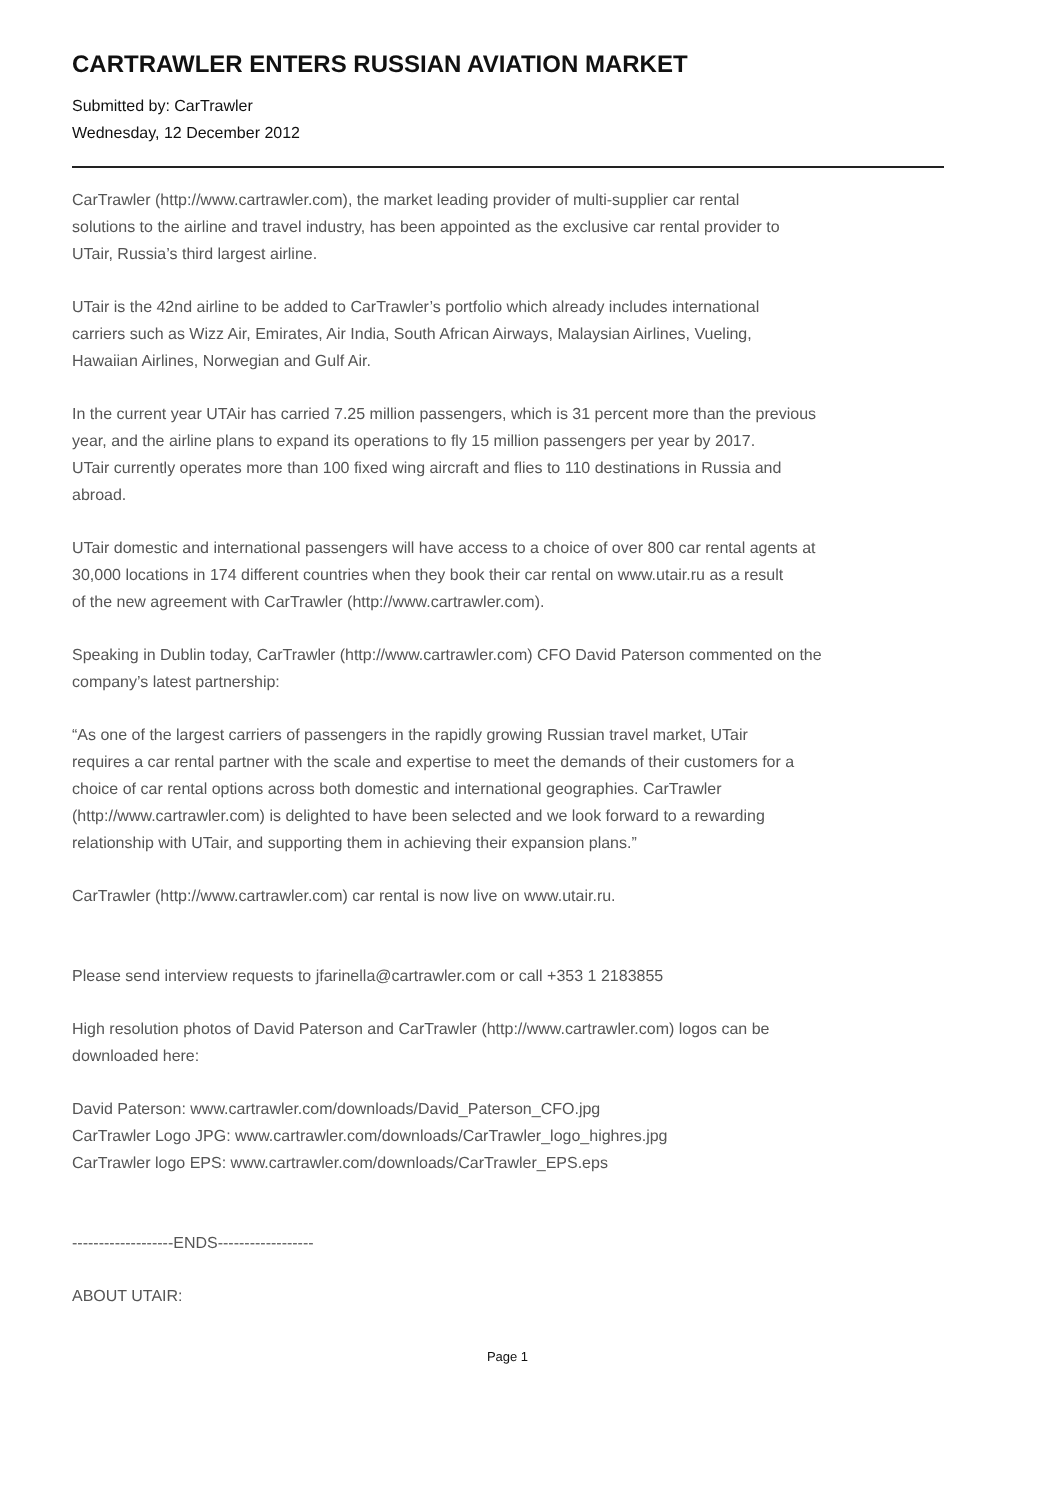CARTRAWLER ENTERS RUSSIAN AVIATION MARKET
Submitted by: CarTrawler
Wednesday, 12 December 2012
CarTrawler (http://www.cartrawler.com), the market leading provider of multi-supplier car rental
solutions to the airline and travel industry, has been appointed as the exclusive car rental provider to
UTair, Russia’s third largest airline.
UTair is the 42nd airline to be added to CarTrawler’s portfolio which already includes international
carriers such as Wizz Air, Emirates, Air India, South African Airways, Malaysian Airlines, Vueling,
Hawaiian Airlines, Norwegian and Gulf Air.
In the current year UTAir has carried 7.25 million passengers, which is 31 percent more than the previous
year, and the airline plans to expand its operations to fly 15 million passengers per year by 2017.
UTair currently operates more than 100 fixed wing aircraft and flies to 110 destinations in Russia and
abroad.
UTair domestic and international passengers will have access to a choice of over 800 car rental agents at
30,000 locations in 174 different countries when they book their car rental on www.utair.ru as a result
of the new agreement with CarTrawler (http://www.cartrawler.com).
Speaking in Dublin today, CarTrawler (http://www.cartrawler.com) CFO David Paterson commented on the
company’s latest partnership:
“As one of the largest carriers of passengers in the rapidly growing Russian travel market, UTair
requires a car rental partner with the scale and expertise to meet the demands of their customers for a
choice of car rental options across both domestic and international geographies. CarTrawler
(http://www.cartrawler.com) is delighted to have been selected and we look forward to a rewarding
relationship with UTair, and supporting them in achieving their expansion plans.”
CarTrawler (http://www.cartrawler.com) car rental is now live on www.utair.ru.
Please send interview requests to jfarinella@cartrawler.com or call +353 1 2183855
High resolution photos of David Paterson and CarTrawler (http://www.cartrawler.com) logos can be
downloaded here:
David Paterson: www.cartrawler.com/downloads/David_Paterson_CFO.jpg
CarTrawler Logo JPG: www.cartrawler.com/downloads/CarTrawler_logo_highres.jpg
CarTrawler logo EPS: www.cartrawler.com/downloads/CarTrawler_EPS.eps
-------------------ENDS------------------
ABOUT UTAIR:
Page 1